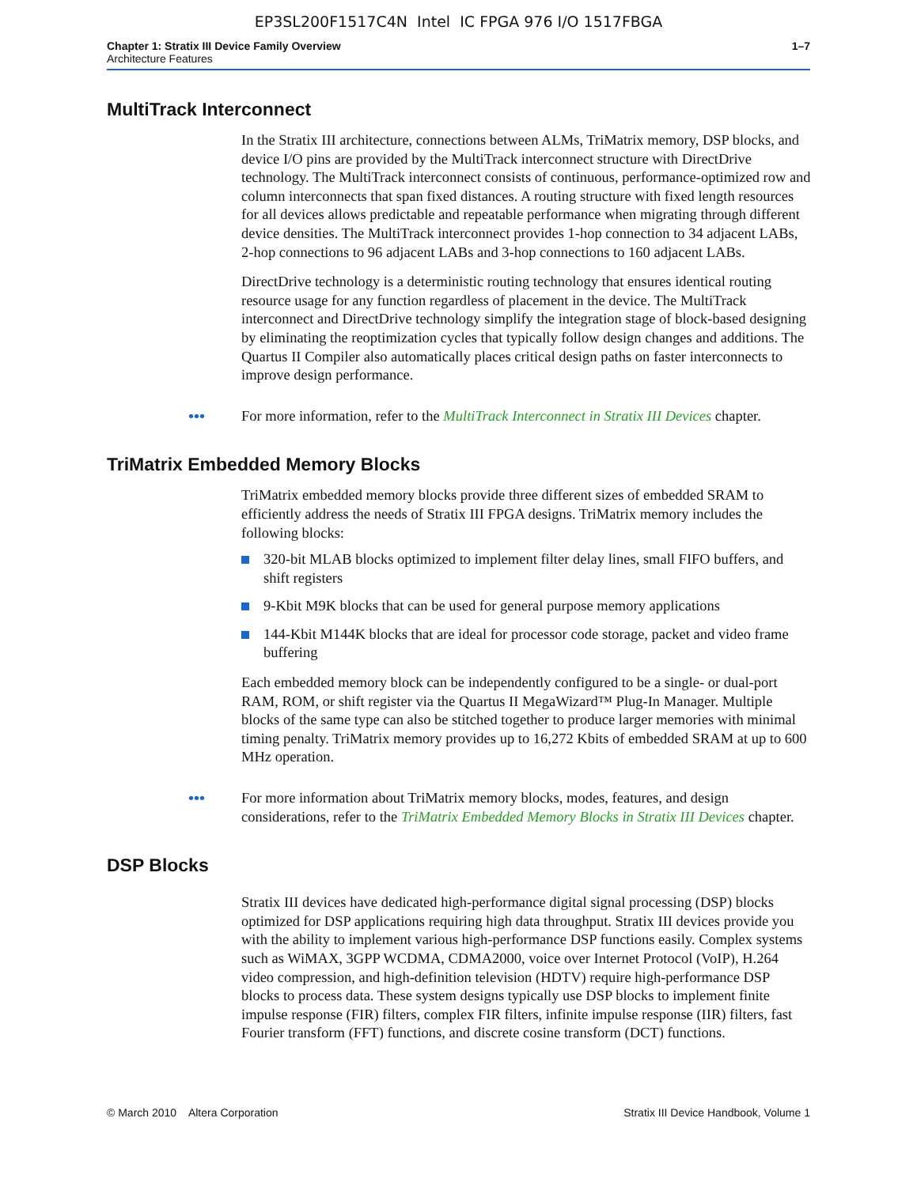EP3SL200F1517C4N Intel IC FPGA 976 I/O 1517FBGA
Chapter 1: Stratix III Device Family Overview
Architecture Features
1–7
MultiTrack Interconnect
In the Stratix III architecture, connections between ALMs, TriMatrix memory, DSP blocks, and device I/O pins are provided by the MultiTrack interconnect structure with DirectDrive technology. The MultiTrack interconnect consists of continuous, performance-optimized row and column interconnects that span fixed distances. A routing structure with fixed length resources for all devices allows predictable and repeatable performance when migrating through different device densities. The MultiTrack interconnect provides 1-hop connection to 34 adjacent LABs, 2-hop connections to 96 adjacent LABs and 3-hop connections to 160 adjacent LABs.
DirectDrive technology is a deterministic routing technology that ensures identical routing resource usage for any function regardless of placement in the device. The MultiTrack interconnect and DirectDrive technology simplify the integration stage of block-based designing by eliminating the reoptimization cycles that typically follow design changes and additions. The Quartus II Compiler also automatically places critical design paths on faster interconnects to improve design performance.
••• For more information, refer to the MultiTrack Interconnect in Stratix III Devices chapter.
TriMatrix Embedded Memory Blocks
TriMatrix embedded memory blocks provide three different sizes of embedded SRAM to efficiently address the needs of Stratix III FPGA designs. TriMatrix memory includes the following blocks:
320-bit MLAB blocks optimized to implement filter delay lines, small FIFO buffers, and shift registers
9-Kbit M9K blocks that can be used for general purpose memory applications
144-Kbit M144K blocks that are ideal for processor code storage, packet and video frame buffering
Each embedded memory block can be independently configured to be a single- or dual-port RAM, ROM, or shift register via the Quartus II MegaWizard™ Plug-In Manager. Multiple blocks of the same type can also be stitched together to produce larger memories with minimal timing penalty. TriMatrix memory provides up to 16,272 Kbits of embedded SRAM at up to 600 MHz operation.
••• For more information about TriMatrix memory blocks, modes, features, and design considerations, refer to the TriMatrix Embedded Memory Blocks in Stratix III Devices chapter.
DSP Blocks
Stratix III devices have dedicated high-performance digital signal processing (DSP) blocks optimized for DSP applications requiring high data throughput. Stratix III devices provide you with the ability to implement various high-performance DSP functions easily. Complex systems such as WiMAX, 3GPP WCDMA, CDMA2000, voice over Internet Protocol (VoIP), H.264 video compression, and high-definition television (HDTV) require high-performance DSP blocks to process data. These system designs typically use DSP blocks to implement finite impulse response (FIR) filters, complex FIR filters, infinite impulse response (IIR) filters, fast Fourier transform (FFT) functions, and discrete cosine transform (DCT) functions.
© March 2010 Altera Corporation
Stratix III Device Handbook, Volume 1